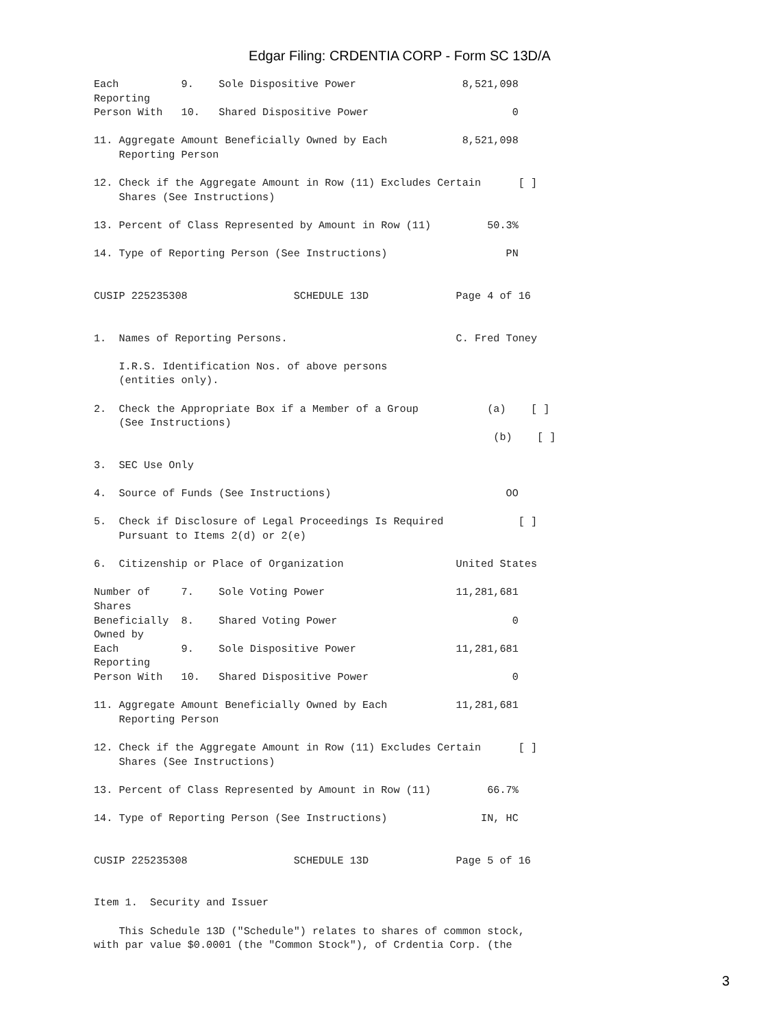Edgar Filing: CRDENTIA CORP - Form SC 13D/A
Each          9.    Sole Dispositive Power                 8,521,098
Reporting
Person With   10.   Shared Dispositive Power                       0

11. Aggregate Amount Beneficially Owned by Each            8,521,098
    Reporting Person

12. Check if the Aggregate Amount in Row (11) Excludes Certain      [ ]
    Shares (See Instructions)

13. Percent of Class Represented by Amount in Row (11)         50.3%

14. Type of Reporting Person (See Instructions)                   PN


CUSIP 225235308                 SCHEDULE 13D              Page 4 of 16


1.  Names of Reporting Persons.                           C. Fred Toney

    I.R.S. Identification Nos. of above persons
    (entities only).

2.  Check the Appropriate Box if a Member of a Group           (a)    [ ]
    (See Instructions)
                                                                (b)    [ ]

3.  SEC Use Only

4.  Source of Funds (See Instructions)                            OO

5.  Check if Disclosure of Legal Proceedings Is Required            [ ]
    Pursuant to Items 2(d) or 2(e)

6.  Citizenship or Place of Organization                  United States

Number of     7.    Sole Voting Power                     11,281,681
Shares
Beneficially  8.    Shared Voting Power                            0
Owned by
Each          9.    Sole Dispositive Power                11,281,681
Reporting
Person With   10.   Shared Dispositive Power                       0

11. Aggregate Amount Beneficially Owned by Each           11,281,681
    Reporting Person

12. Check if the Aggregate Amount in Row (11) Excludes Certain      [ ]
    Shares (See Instructions)

13. Percent of Class Represented by Amount in Row (11)         66.7%

14. Type of Reporting Person (See Instructions)               IN, HC


CUSIP 225235308                 SCHEDULE 13D              Page 5 of 16


Item 1.  Security and Issuer

    This Schedule 13D ("Schedule") relates to shares of common stock,
with par value $0.0001 (the "Common Stock"), of Crdentia Corp. (the
3